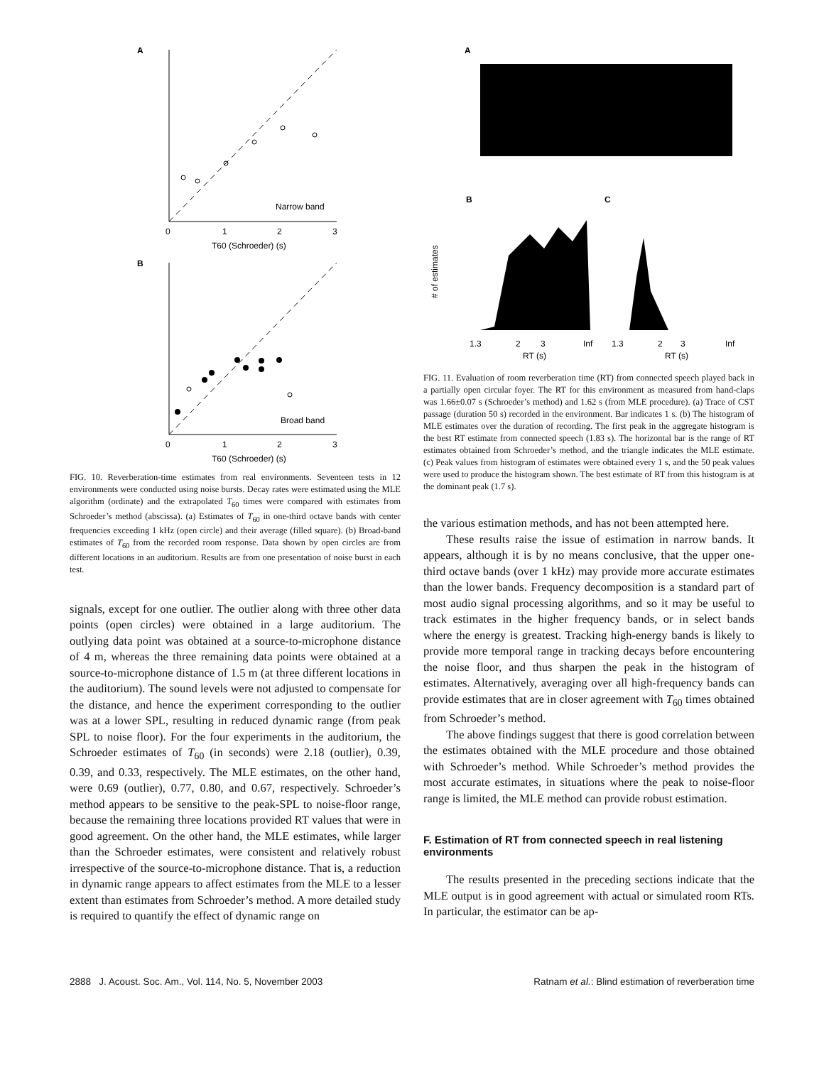A
B
Narrow band
Broad band
T60 (Schroeder) (s)
T60 (Schroeder) (s)
0
1
2
3
0
1
2
3
FIG. 10. Reverberation-time estimates from real environments. Seventeen tests in 12 environments were conducted using noise bursts. Decay rates were estimated using the MLE algorithm (ordinate) and the extrapolated T<sub>60</sub> times were compared with estimates from Schroeder’s method (abscissa). (a) Estimates of T<sub>60</sub> in one-third octave bands with center frequencies exceeding 1 kHz (open circle) and their average (filled square). (b) Broad-band estimates of T<sub>60</sub> from the recorded room response. Data shown by open circles are from different locations in an auditorium. Results are from one presentation of noise burst in each test.
signals, except for one outlier. The outlier along with three other data points (open circles) were obtained in a large auditorium. The outlying data point was obtained at a source-to-microphone distance of 4 m, whereas the three remaining data points were obtained at a source-to-microphone distance of 1.5 m (at three different locations in the auditorium). The sound levels were not adjusted to compensate for the distance, and hence the experiment corresponding to the outlier was at a lower SPL, resulting in reduced dynamic range (from peak SPL to noise floor). For the four experiments in the auditorium, the Schroeder estimates of T<sub>60</sub> (in seconds) were 2.18 (outlier), 0.39, 0.39, and 0.33, respectively. The MLE estimates, on the other hand, were 0.69 (outlier), 0.77, 0.80, and 0.67, respectively. Schroeder’s method appears to be sensitive to the peak-SPL to noise-floor range, because the remaining three locations provided RT values that were in good agreement. On the other hand, the MLE estimates, while larger than the Schroeder estimates, were consistent and relatively robust irrespective of the source-to-microphone distance. That is, a reduction in dynamic range appears to affect estimates from the MLE to a lesser extent than estimates from Schroeder’s method. A more detailed study is required to quantify the effect of dynamic range on
A
B
C
# of estimates
1.3
2
3
Inf
1.3
2
3
Inf
RT (s)
RT (s)
FIG. 11. Evaluation of room reverberation time (RT) from connected speech played back in a partially open circular foyer. The RT for this environment as measured from hand-claps was 1.66±0.07 s (Schroeder’s method) and 1.62 s (from MLE procedure). (a) Trace of CST passage (duration 50 s) recorded in the environment. Bar indicates 1 s. (b) The histogram of MLE estimates over the duration of recording. The first peak in the aggregate histogram is the best RT estimate from connected speech (1.83 s). The horizontal bar is the range of RT estimates obtained from Schroeder’s method, and the triangle indicates the MLE estimate. (c) Peak values from histogram of estimates were obtained every 1 s, and the 50 peak values were used to produce the histogram shown. The best estimate of RT from this histogram is at the dominant peak (1.7 s).
the various estimation methods, and has not been attempted here.
These results raise the issue of estimation in narrow bands. It appears, although it is by no means conclusive, that the upper one-third octave bands (over 1 kHz) may provide more accurate estimates than the lower bands. Frequency decomposition is a standard part of most audio signal processing algorithms, and so it may be useful to track estimates in the higher frequency bands, or in select bands where the energy is greatest. Tracking high-energy bands is likely to provide more temporal range in tracking decays before encountering the noise floor, and thus sharpen the peak in the histogram of estimates. Alternatively, averaging over all high-frequency bands can provide estimates that are in closer agreement with T<sub>60</sub> times obtained from Schroeder’s method.
The above findings suggest that there is good correlation between the estimates obtained with the MLE procedure and those obtained with Schroeder’s method. While Schroeder’s method provides the most accurate estimates, in situations where the peak to noise-floor range is limited, the MLE method can provide robust estimation.
F. Estimation of RT from connected speech in real listening environments
The results presented in the preceding sections indicate that the MLE output is in good agreement with actual or simulated room RTs. In particular, the estimator can be ap-
2888 J. Acoust. Soc. Am., Vol. 114, No. 5, November 2003 Ratnam et al.: Blind estimation of reverberation time